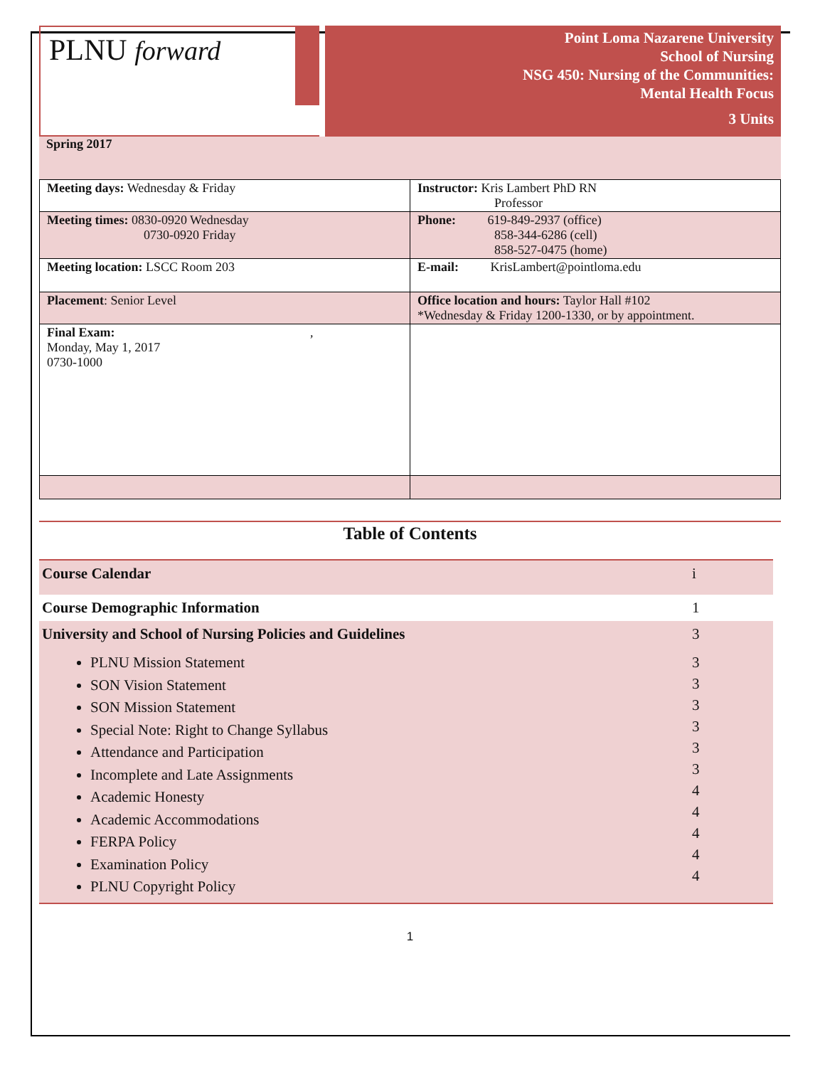PLNU forward
Point Loma Nazarene University
School of Nursing
NSG 450: Nursing of the Communities:
Mental Health Focus
3 Units
Spring 2017
| Meeting days: Wednesday & Friday | Instructor: Kris Lambert PhD RN Professor |
| Meeting times: 0830-0920 Wednesday 0730-0920 Friday | Phone: 619-849-2937 (office) 858-344-6286 (cell) 858-527-0475 (home) |
| Meeting location: LSCC Room 203 | E-mail: KrisLambert@pointloma.edu |
| Placement : Senior Level | Office location and hours: Taylor Hall #102 *Wednesday & Friday 1200-1330, or by appointment. |
| Final Exam: , Monday, May 1, 2017 0730-1000 | |
Table of Contents
| Course Calendar | i |
| Course Demographic Information | 1 |
| University and School of Nursing Policies and Guidelines | 3 |
| PLNU Mission Statement SON Vision Statement SON Mission Statement Special Note: Right to Change Syllabus Attendance and Participation Incomplete and Late Assignments Academic Honesty Academic Accommodations FERPA Policy Examination Policy PLNU Copyright Policy | 3 3 3 3 3 3 4 4 4 4 4 |
1